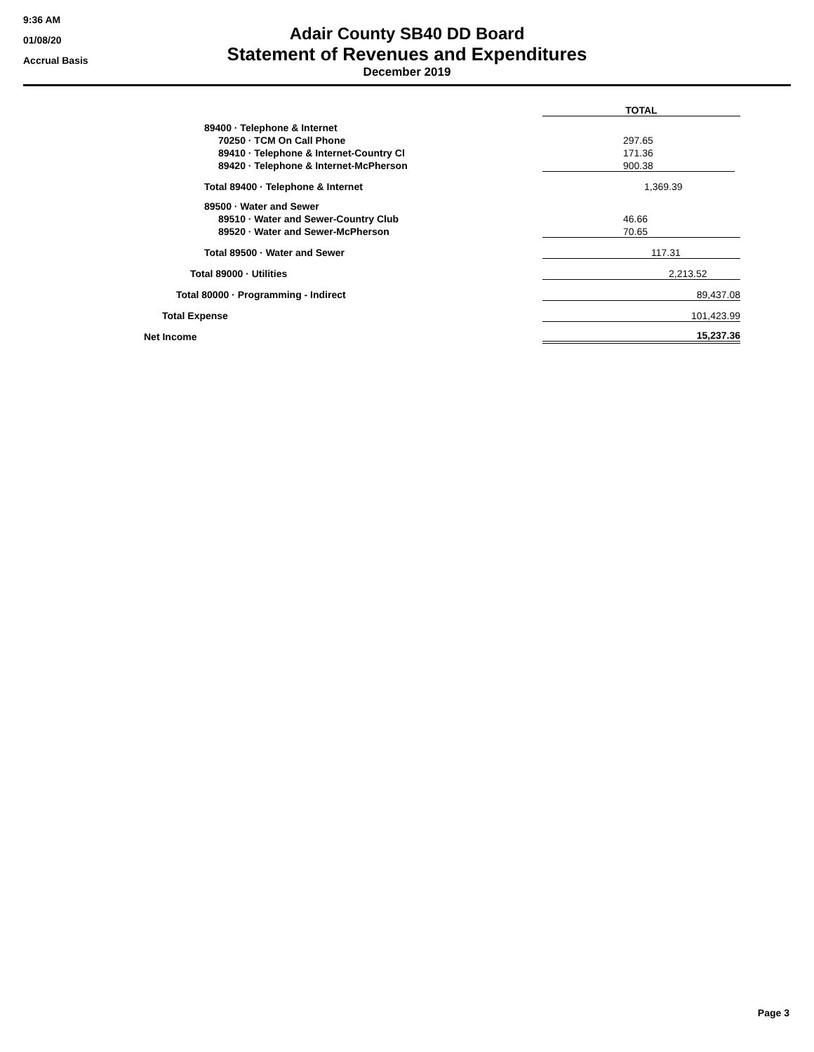9:36 AM
01/08/20
Accrual Basis
Adair County SB40 DD Board
Statement of Revenues and Expenditures
December 2019
| | TOTAL |
| 89400 · Telephone & Internet | |
| 70250 · TCM On Call Phone | 297.65 |
| 89410 · Telephone & Internet-Country Cl | 171.36 |
| 89420 · Telephone & Internet-McPherson | 900.38 |
| Total 89400 · Telephone & Internet | 1,369.39 |
| 89500 · Water and Sewer | |
| 89510 · Water and Sewer-Country Club | 46.66 |
| 89520 · Water and Sewer-McPherson | 70.65 |
| Total 89500 · Water and Sewer | 117.31 |
| Total 89000 · Utilities | 2,213.52 |
| Total 80000 · Programming - Indirect | 89,437.08 |
| Total Expense | 101,423.99 |
| Net Income | 15,237.36 |
Page 3